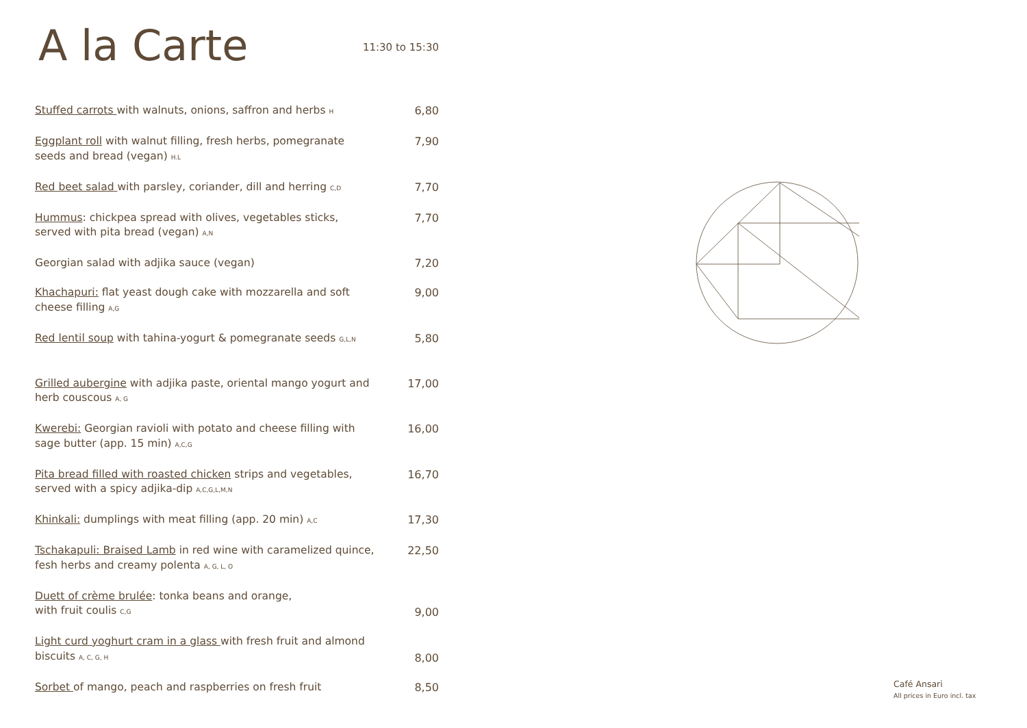A la Carte
11:30 to 15:30
Stuffed carrots with walnuts, onions, saffron and herbs H
6,80
Eggplant roll with walnut filling, fresh herbs, pomegranate seeds and bread (vegan) H.L
7,90
Red beet salad with parsley, coriander, dill and herring C,D
7,70
Hummus: chickpea spread with olives, vegetables sticks, served with pita bread (vegan) A,N
7,70
Georgian salad with adjika sauce (vegan) 7,20
Khachapuri: flat yeast dough cake with mozzarella and soft cheese filling A,G
9,00
Red lentil soup with tahina-yogurt & pomegranate seeds G,L,N
5,80
Grilled aubergine with adjika paste, oriental mango yogurt and herb couscous A, G
17,00
Kwerebi: Georgian ravioli with potato and cheese filling with sage butter (app. 15 min) A,C,G
16,00
Pita bread filled with roasted chicken strips and vegetables, served with a spicy adjika-dip A,C,G,L,M,N
16,70
Khinkali: dumplings with meat filling (app. 20 min) A,C
17,30
Tschakapuli: Braised Lamb in red wine with caramelized quince, fesh herbs and creamy polenta A, G, L, O
22,50
Duett of crème brulée: tonka beans and orange,
with fruit coulis C,G
9,00
Light curd yoghurt cram in a glass with fresh fruit and almond biscuits A, C, G, H
8,00
Sorbet of mango, peach and raspberries on fresh fruit 8,50
Café Ansari
All prices in Euro incl. tax